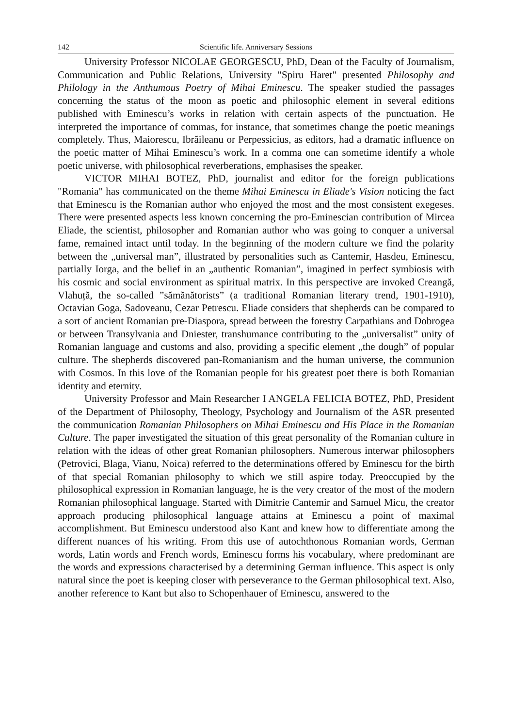142 Scientific life. Anniversary Sessions
University Professor NICOLAE GEORGESCU, PhD, Dean of the Faculty of Journalism, Communication and Public Relations, University "Spiru Haret" presented Philosophy and Philology in the Anthumous Poetry of Mihai Eminescu. The speaker studied the passages concerning the status of the moon as poetic and philosophic element in several editions published with Eminescu’s works in relation with certain aspects of the punctuation. He interpreted the importance of commas, for instance, that sometimes change the poetic meanings completely. Thus, Maiorescu, Ibrăileanu or Perpessicius, as editors, had a dramatic influence on the poetic matter of Mihai Eminescu’s work. In a comma one can sometime identify a whole poetic universe, with philosophical reverberations, emphasises the speaker.
VICTOR MIHAI BOTEZ, PhD, journalist and editor for the foreign publications "Romania" has communicated on the theme Mihai Eminescu in Eliade's Vision noticing the fact that Eminescu is the Romanian author who enjoyed the most and the most consistent exegeses. There were presented aspects less known concerning the pro-Eminescian contribution of Mircea Eliade, the scientist, philosopher and Romanian author who was going to conquer a universal fame, remained intact until today. In the beginning of the modern culture we find the polarity between the „universal man”, illustrated by personalities such as Cantemir, Hasdeu, Eminescu, partially Iorga, and the belief in an „authentic Romanian”, imagined in perfect symbiosis with his cosmic and social environment as spiritual matrix. In this perspective are invoked Creangă, Vlahuță, the so-called ”sămănătorists” (a traditional Romanian literary trend, 1901-1910), Octavian Goga, Sadoveanu, Cezar Petrescu. Eliade considers that shepherds can be compared to a sort of ancient Romanian pre-Diaspora, spread between the forestry Carpathians and Dobrogea or between Transylvania and Dniester, transhumance contributing to the „universalist” unity of Romanian language and customs and also, providing a specific element „the dough” of popular culture. The shepherds discovered pan-Romanianism and the human universe, the communion with Cosmos. In this love of the Romanian people for his greatest poet there is both Romanian identity and eternity.
University Professor and Main Researcher I ANGELA FELICIA BOTEZ, PhD, President of the Department of Philosophy, Theology, Psychology and Journalism of the ASR presented the communication Romanian Philosophers on Mihai Eminescu and His Place in the Romanian Culture. The paper investigated the situation of this great personality of the Romanian culture in relation with the ideas of other great Romanian philosophers. Numerous interwar philosophers (Petrovici, Blaga, Vianu, Noica) referred to the determinations offered by Eminescu for the birth of that special Romanian philosophy to which we still aspire today. Preoccupied by the philosophical expression in Romanian language, he is the very creator of the most of the modern Romanian philosophical language. Started with Dimitrie Cantemir and Samuel Micu, the creator approach producing philosophical language attains at Eminescu a point of maximal accomplishment. But Eminescu understood also Kant and knew how to differentiate among the different nuances of his writing. From this use of autochthonous Romanian words, German words, Latin words and French words, Eminescu forms his vocabulary, where predominant are the words and expressions characterised by a determining German influence. This aspect is only natural since the poet is keeping closer with perseverance to the German philosophical text. Also, another reference to Kant but also to Schopenhauer of Eminescu, answered to the